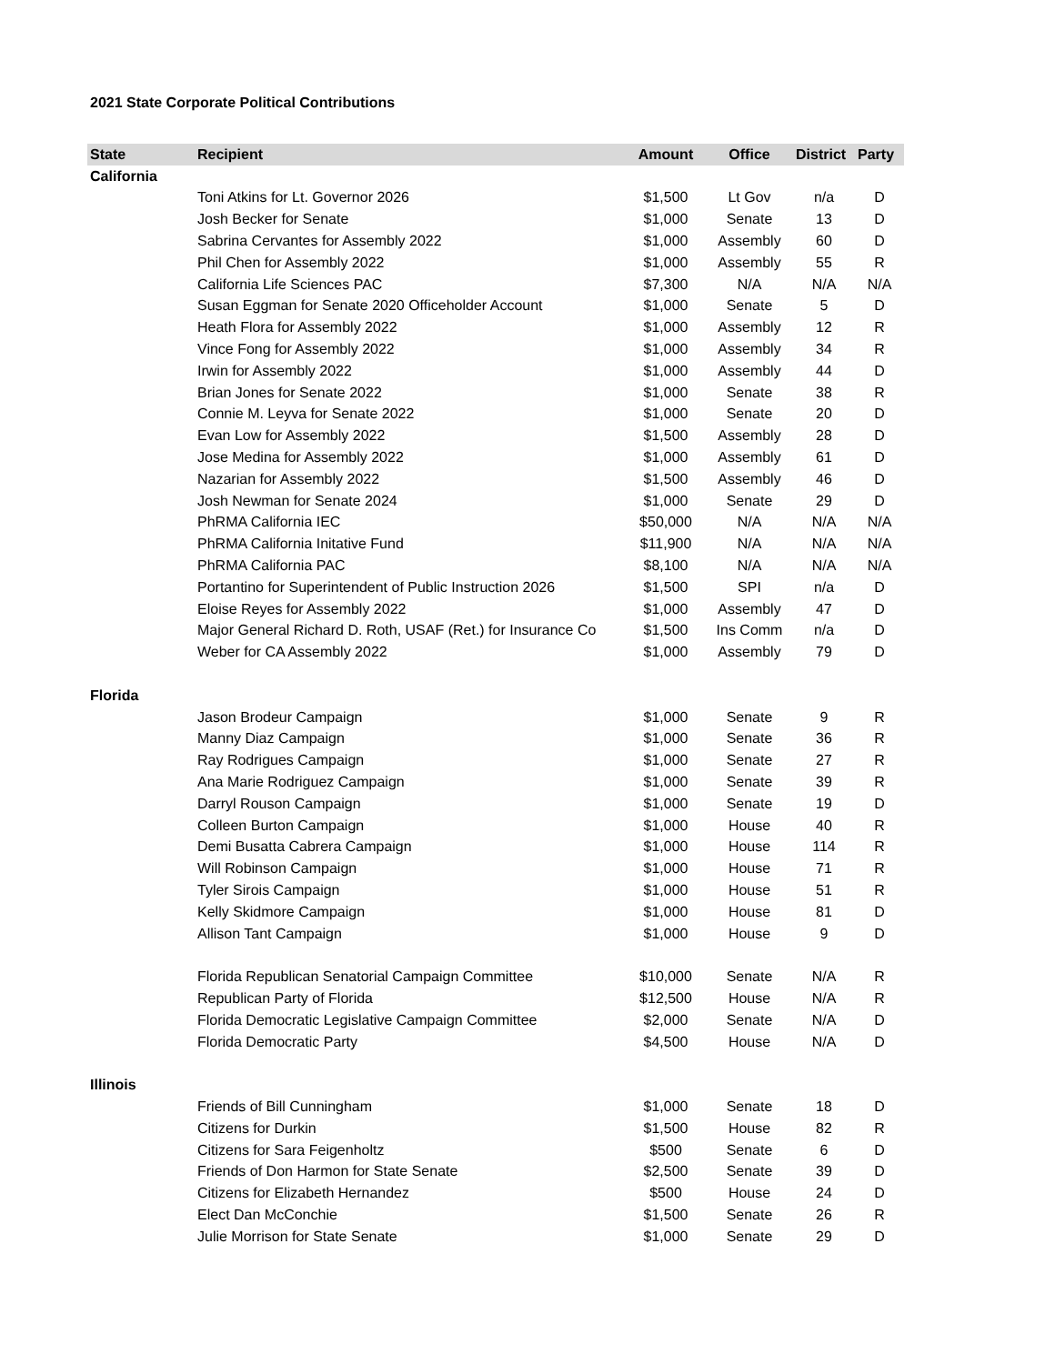2021 State Corporate Political Contributions
| State | Recipient | Amount | Office | District | Party |
| --- | --- | --- | --- | --- | --- |
| California | | | | | |
| | Toni Atkins for Lt. Governor 2026 | $1,500 | Lt Gov | n/a | D |
| | Josh Becker for Senate | $1,000 | Senate | 13 | D |
| | Sabrina Cervantes for Assembly 2022 | $1,000 | Assembly | 60 | D |
| | Phil Chen for Assembly 2022 | $1,000 | Assembly | 55 | R |
| | California Life Sciences PAC | $7,300 | N/A | N/A | N/A |
| | Susan Eggman for Senate 2020 Officeholder Account | $1,000 | Senate | 5 | D |
| | Heath Flora for Assembly 2022 | $1,000 | Assembly | 12 | R |
| | Vince Fong for Assembly 2022 | $1,000 | Assembly | 34 | R |
| | Irwin for Assembly 2022 | $1,000 | Assembly | 44 | D |
| | Brian Jones for Senate 2022 | $1,000 | Senate | 38 | R |
| | Connie M. Leyva for Senate 2022 | $1,000 | Senate | 20 | D |
| | Evan Low for Assembly 2022 | $1,500 | Assembly | 28 | D |
| | Jose Medina for Assembly 2022 | $1,000 | Assembly | 61 | D |
| | Nazarian for Assembly 2022 | $1,500 | Assembly | 46 | D |
| | Josh Newman for Senate 2024 | $1,000 | Senate | 29 | D |
| | PhRMA California IEC | $50,000 | N/A | N/A | N/A |
| | PhRMA California Initative Fund | $11,900 | N/A | N/A | N/A |
| | PhRMA California PAC | $8,100 | N/A | N/A | N/A |
| | Portantino for Superintendent of Public Instruction 2026 | $1,500 | SPI | n/a | D |
| | Eloise Reyes for Assembly 2022 | $1,000 | Assembly | 47 | D |
| | Major General Richard D. Roth, USAF (Ret.) for Insurance Co | $1,500 | Ins Comm | n/a | D |
| | Weber for CA Assembly 2022 | $1,000 | Assembly | 79 | D |
| Florida | | | | | |
| | Jason Brodeur Campaign | $1,000 | Senate | 9 | R |
| | Manny Diaz Campaign | $1,000 | Senate | 36 | R |
| | Ray Rodrigues Campaign | $1,000 | Senate | 27 | R |
| | Ana Marie Rodriguez Campaign | $1,000 | Senate | 39 | R |
| | Darryl Rouson Campaign | $1,000 | Senate | 19 | D |
| | Colleen Burton Campaign | $1,000 | House | 40 | R |
| | Demi Busatta Cabrera Campaign | $1,000 | House | 114 | R |
| | Will Robinson Campaign | $1,000 | House | 71 | R |
| | Tyler Sirois Campaign | $1,000 | House | 51 | R |
| | Kelly Skidmore Campaign | $1,000 | House | 81 | D |
| | Allison Tant Campaign | $1,000 | House | 9 | D |
| | Florida Republican Senatorial Campaign Committee | $10,000 | Senate | N/A | R |
| | Republican Party of Florida | $12,500 | House | N/A | R |
| | Florida Democratic Legislative Campaign Committee | $2,000 | Senate | N/A | D |
| | Florida Democratic Party | $4,500 | House | N/A | D |
| Illinois | | | | | |
| | Friends of Bill Cunningham | $1,000 | Senate | 18 | D |
| | Citizens for Durkin | $1,500 | House | 82 | R |
| | Citizens for Sara Feigenholtz | $500 | Senate | 6 | D |
| | Friends of Don Harmon for State Senate | $2,500 | Senate | 39 | D |
| | Citizens for Elizabeth Hernandez | $500 | House | 24 | D |
| | Elect Dan McConchie | $1,500 | Senate | 26 | R |
| | Julie Morrison for State Senate | $1,000 | Senate | 29 | D |